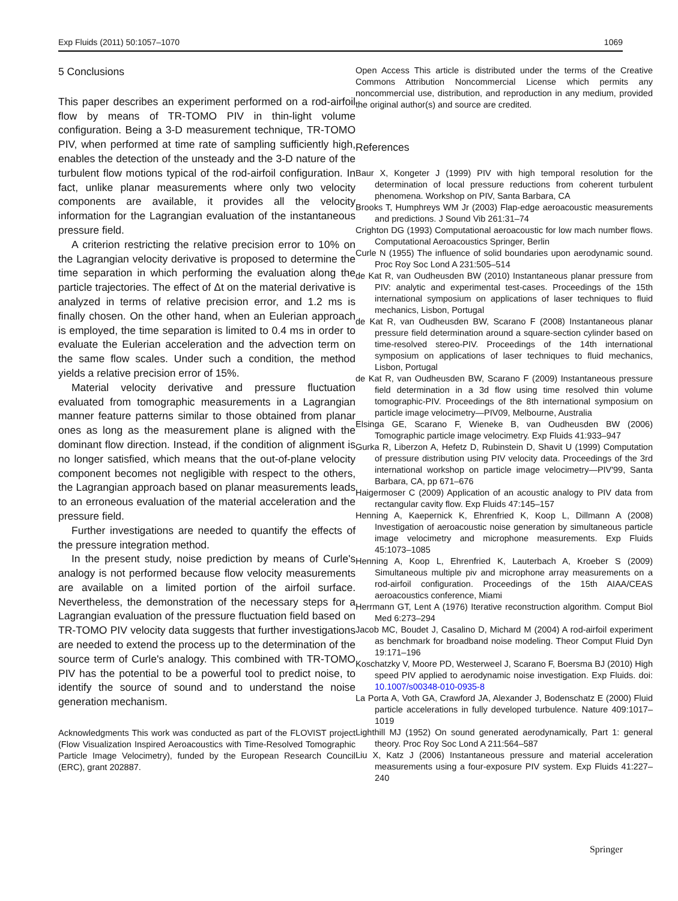Exp Fluids (2011) 50:1057–1070 1069
5 Conclusions
This paper describes an experiment performed on a rod-airfoil flow by means of TR-TOMO PIV in thin-light volume configuration. Being a 3-D measurement technique, TR-TOMO PIV, when performed at time rate of sampling sufficiently high, enables the detection of the unsteady and the 3-D nature of the turbulent flow motions typical of the rod-airfoil configuration. In fact, unlike planar measurements where only two velocity components are available, it provides all the velocity information for the Lagrangian evaluation of the instantaneous pressure field.
A criterion restricting the relative precision error to 10% on the Lagrangian velocity derivative is proposed to determine the time separation in which performing the evaluation along the particle trajectories. The effect of Δt on the material derivative is analyzed in terms of relative precision error, and 1.2 ms is finally chosen. On the other hand, when an Eulerian approach is employed, the time separation is limited to 0.4 ms in order to evaluate the Eulerian acceleration and the advection term on the same flow scales. Under such a condition, the method yields a relative precision error of 15%.
Material velocity derivative and pressure fluctuation evaluated from tomographic measurements in a Lagrangian manner feature patterns similar to those obtained from planar ones as long as the measurement plane is aligned with the dominant flow direction. Instead, if the condition of alignment is no longer satisfied, which means that the out-of-plane velocity component becomes not negligible with respect to the others, the Lagrangian approach based on planar measurements leads to an erroneous evaluation of the material acceleration and the pressure field.
Further investigations are needed to quantify the effects of the pressure integration method.
In the present study, noise prediction by means of Curle's analogy is not performed because flow velocity measurements are available on a limited portion of the airfoil surface. Nevertheless, the demonstration of the necessary steps for a Lagrangian evaluation of the pressure fluctuation field based on TR-TOMO PIV velocity data suggests that further investigations are needed to extend the process up to the determination of the source term of Curle's analogy. This combined with TR-TOMO PIV has the potential to be a powerful tool to predict noise, to identify the source of sound and to understand the noise generation mechanism.
Acknowledgments This work was conducted as part of the FLOVIST project (Flow Visualization Inspired Aeroacoustics with Time-Resolved Tomographic Particle Image Velocimetry), funded by the European Research Council (ERC), grant 202887.
Open Access This article is distributed under the terms of the Creative Commons Attribution Noncommercial License which permits any noncommercial use, distribution, and reproduction in any medium, provided the original author(s) and source are credited.
References
Baur X, Kongeter J (1999) PIV with high temporal resolution for the determination of local pressure reductions from coherent turbulent phenomena. Workshop on PIV, Santa Barbara, CA
Brooks T, Humphreys WM Jr (2003) Flap-edge aeroacoustic measurements and predictions. J Sound Vib 261:31–74
Crighton DG (1993) Computational aeroacoustic for low mach number flows. Computational Aeroacoustics Springer, Berlin
Curle N (1955) The influence of solid boundaries upon aerodynamic sound. Proc Roy Soc Lond A 231:505–514
de Kat R, van Oudheusden BW (2010) Instantaneous planar pressure from PIV: analytic and experimental test-cases. Proceedings of the 15th international symposium on applications of laser techniques to fluid mechanics, Lisbon, Portugal
de Kat R, van Oudheusden BW, Scarano F (2008) Instantaneous planar pressure field determination around a square-section cylinder based on time-resolved stereo-PIV. Proceedings of the 14th international symposium on applications of laser techniques to fluid mechanics, Lisbon, Portugal
de Kat R, van Oudheusden BW, Scarano F (2009) Instantaneous pressure field determination in a 3d flow using time resolved thin volume tomographic-PIV. Proceedings of the 8th international symposium on particle image velocimetry—PIV09, Melbourne, Australia
Elsinga GE, Scarano F, Wieneke B, van Oudheusden BW (2006) Tomographic particle image velocimetry. Exp Fluids 41:933–947
Gurka R, Liberzon A, Hefetz D, Rubinstein D, Shavit U (1999) Computation of pressure distribution using PIV velocity data. Proceedings of the 3rd international workshop on particle image velocimetry—PIV'99, Santa Barbara, CA, pp 671–676
Haigermoser C (2009) Application of an acoustic analogy to PIV data from rectangular cavity flow. Exp Fluids 47:145–157
Henning A, Kaepernick K, Ehrenfried K, Koop L, Dillmann A (2008) Investigation of aeroacoustic noise generation by simultaneous particle image velocimetry and microphone measurements. Exp Fluids 45:1073–1085
Henning A, Koop L, Ehrenfried K, Lauterbach A, Kroeber S (2009) Simultaneous multiple piv and microphone array measurements on a rod-airfoil configuration. Proceedings of the 15th AIAA/CEAS aeroacoustics conference, Miami
Herrmann GT, Lent A (1976) Iterative reconstruction algorithm. Comput Biol Med 6:273–294
Jacob MC, Boudet J, Casalino D, Michard M (2004) A rod-airfoil experiment as benchmark for broadband noise modeling. Theor Comput Fluid Dyn 19:171–196
Koschatzky V, Moore PD, Westerweel J, Scarano F, Boersma BJ (2010) High speed PIV applied to aerodynamic noise investigation. Exp Fluids. doi: 10.1007/s00348-010-0935-8
La Porta A, Voth GA, Crawford JA, Alexander J, Bodenschatz E (2000) Fluid particle accelerations in fully developed turbulence. Nature 409:1017–1019
Lighthill MJ (1952) On sound generated aerodynamically, Part 1: general theory. Proc Roy Soc Lond A 211:564–587
Liu X, Katz J (2006) Instantaneous pressure and material acceleration measurements using a four-exposure PIV system. Exp Fluids 41:227–240
Springer